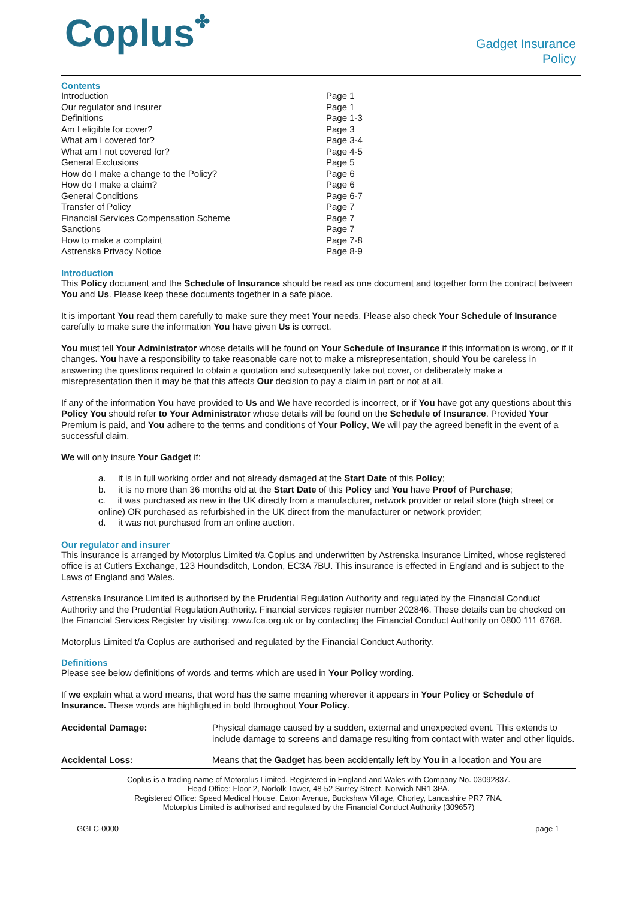Coplus✤
Gadget Insurance
Policy
Contents
| Introduction | Page 1 |
| Our regulator and insurer | Page 1 |
| Definitions | Page 1-3 |
| Am I eligible for cover? | Page 3 |
| What am I covered for? | Page 3-4 |
| What am I not covered for? | Page 4-5 |
| General Exclusions | Page 5 |
| How do I make a change to the Policy? | Page 6 |
| How do I make a claim? | Page 6 |
| General Conditions | Page 6-7 |
| Transfer of Policy | Page 7 |
| Financial Services Compensation Scheme | Page 7 |
| Sanctions | Page 7 |
| How to make a complaint | Page 7-8 |
| Astrenska Privacy Notice | Page 8-9 |
Introduction
This Policy document and the Schedule of Insurance should be read as one document and together form the contract between You and Us. Please keep these documents together in a safe place.
It is important You read them carefully to make sure they meet Your needs. Please also check Your Schedule of Insurance carefully to make sure the information You have given Us is correct.
You must tell Your Administrator whose details will be found on Your Schedule of Insurance if this information is wrong, or if it changes. You have a responsibility to take reasonable care not to make a misrepresentation, should You be careless in answering the questions required to obtain a quotation and subsequently take out cover, or deliberately make a misrepresentation then it may be that this affects Our decision to pay a claim in part or not at all.
If any of the information You have provided to Us and We have recorded is incorrect, or if You have got any questions about this Policy You should refer to Your Administrator whose details will be found on the Schedule of Insurance. Provided Your Premium is paid, and You adhere to the terms and conditions of Your Policy, We will pay the agreed benefit in the event of a successful claim.
We will only insure Your Gadget if:
a. it is in full working order and not already damaged at the Start Date of this Policy;
b. it is no more than 36 months old at the Start Date of this Policy and You have Proof of Purchase;
c. it was purchased as new in the UK directly from a manufacturer, network provider or retail store (high street or online) OR purchased as refurbished in the UK direct from the manufacturer or network provider;
d. it was not purchased from an online auction.
Our regulator and insurer
This insurance is arranged by Motorplus Limited t/a Coplus and underwritten by Astrenska Insurance Limited, whose registered office is at Cutlers Exchange, 123 Houndsditch, London, EC3A 7BU. This insurance is effected in England and is subject to the Laws of England and Wales.
Astrenska Insurance Limited is authorised by the Prudential Regulation Authority and regulated by the Financial Conduct Authority and the Prudential Regulation Authority. Financial services register number 202846. These details can be checked on the Financial Services Register by visiting: www.fca.org.uk or by contacting the Financial Conduct Authority on 0800 111 6768.
Motorplus Limited t/a Coplus are authorised and regulated by the Financial Conduct Authority.
Definitions
Please see below definitions of words and terms which are used in Your Policy wording.
If we explain what a word means, that word has the same meaning wherever it appears in Your Policy or Schedule of Insurance. These words are highlighted in bold throughout Your Policy.
| Accidental Damage: | Physical damage caused by a sudden, external and unexpected event. This extends to include damage to screens and damage resulting from contact with water and other liquids. |
| Accidental Loss: | Means that the Gadget has been accidentally left by You in a location and You are |
Coplus is a trading name of Motorplus Limited. Registered in England and Wales with Company No. 03092837.
Head Office: Floor 2, Norfolk Tower, 48-52 Surrey Street, Norwich NR1 3PA.
Registered Office: Speed Medical House, Eaton Avenue, Buckshaw Village, Chorley, Lancashire PR7 7NA.
Motorplus Limited is authorised and regulated by the Financial Conduct Authority (309657)
GGLC-0000 page 1